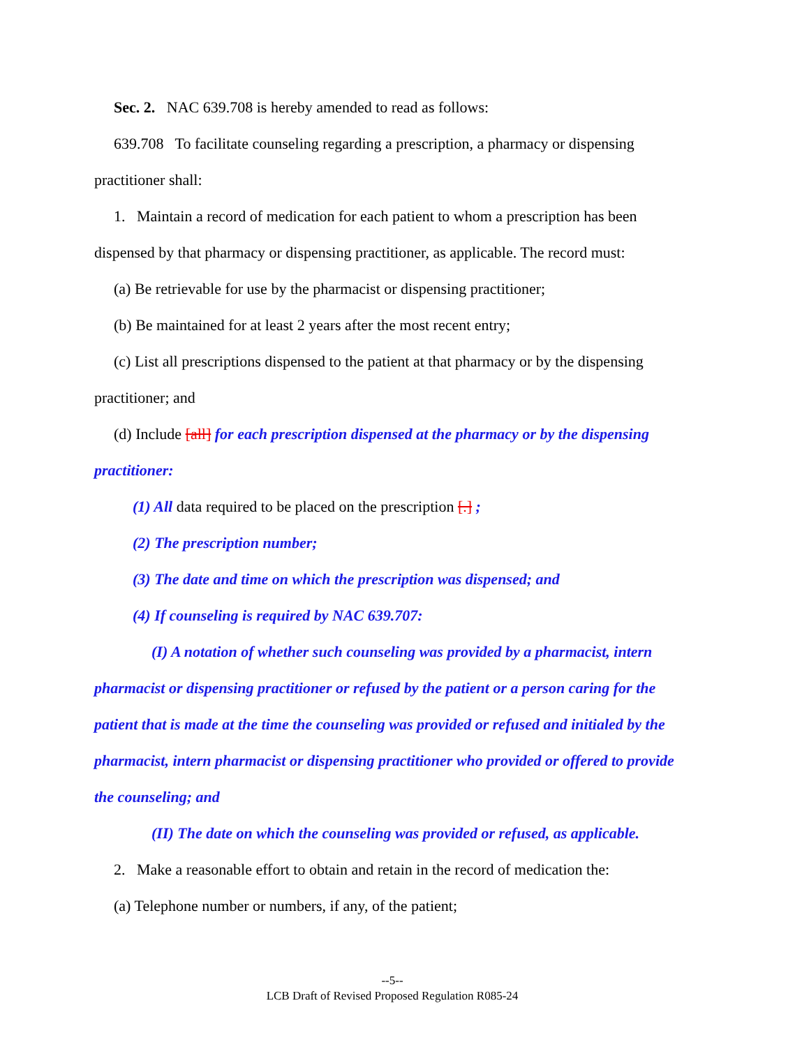Sec. 2. NAC 639.708 is hereby amended to read as follows:
639.708 To facilitate counseling regarding a prescription, a pharmacy or dispensing practitioner shall:
1. Maintain a record of medication for each patient to whom a prescription has been dispensed by that pharmacy or dispensing practitioner, as applicable. The record must:
(a) Be retrievable for use by the pharmacist or dispensing practitioner;
(b) Be maintained for at least 2 years after the most recent entry;
(c) List all prescriptions dispensed to the patient at that pharmacy or by the dispensing practitioner; and
(d) Include [all] for each prescription dispensed at the pharmacy or by the dispensing practitioner:
(1) All data required to be placed on the prescription [.] ;
(2) The prescription number;
(3) The date and time on which the prescription was dispensed; and
(4) If counseling is required by NAC 639.707:
(I) A notation of whether such counseling was provided by a pharmacist, intern pharmacist or dispensing practitioner or refused by the patient or a person caring for the patient that is made at the time the counseling was provided or refused and initialed by the pharmacist, intern pharmacist or dispensing practitioner who provided or offered to provide the counseling; and
(II) The date on which the counseling was provided or refused, as applicable.
2. Make a reasonable effort to obtain and retain in the record of medication the:
(a) Telephone number or numbers, if any, of the patient;
--5--
LCB Draft of Revised Proposed Regulation R085-24